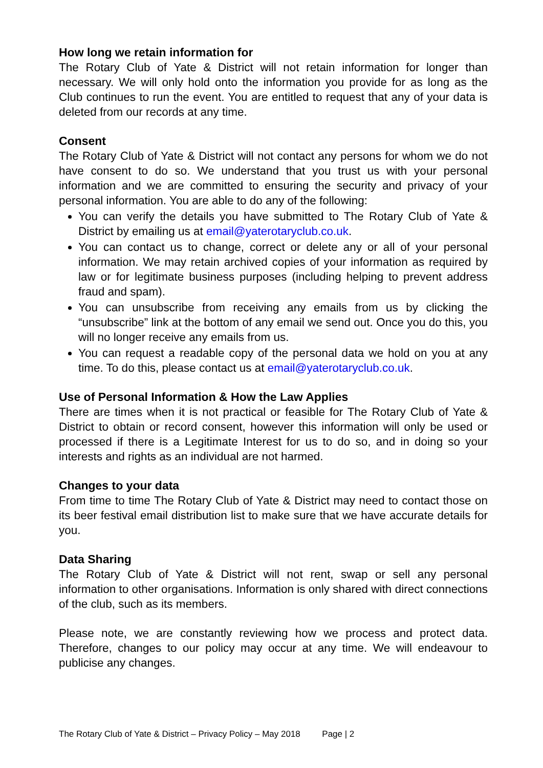How long we retain information for
The Rotary Club of Yate & District will not retain information for longer than necessary. We will only hold onto the information you provide for as long as the Club continues to run the event. You are entitled to request that any of your data is deleted from our records at any time.
Consent
The Rotary Club of Yate & District will not contact any persons for whom we do not have consent to do so. We understand that you trust us with your personal information and we are committed to ensuring the security and privacy of your personal information. You are able to do any of the following:
You can verify the details you have submitted to The Rotary Club of Yate & District by emailing us at email@yaterotaryclub.co.uk.
You can contact us to change, correct or delete any or all of your personal information. We may retain archived copies of your information as required by law or for legitimate business purposes (including helping to prevent address fraud and spam).
You can unsubscribe from receiving any emails from us by clicking the “unsubscribe” link at the bottom of any email we send out. Once you do this, you will no longer receive any emails from us.
You can request a readable copy of the personal data we hold on you at any time. To do this, please contact us at email@yaterotaryclub.co.uk.
Use of Personal Information & How the Law Applies
There are times when it is not practical or feasible for The Rotary Club of Yate & District to obtain or record consent, however this information will only be used or processed if there is a Legitimate Interest for us to do so, and in doing so your interests and rights as an individual are not harmed.
Changes to your data
From time to time The Rotary Club of Yate & District may need to contact those on its beer festival email distribution list to make sure that we have accurate details for you.
Data Sharing
The Rotary Club of Yate & District will not rent, swap or sell any personal information to other organisations. Information is only shared with direct connections of the club, such as its members.
Please note, we are constantly reviewing how we process and protect data. Therefore, changes to our policy may occur at any time. We will endeavour to publicise any changes.
The Rotary Club of Yate & District – Privacy Policy – May 2018 Page | 2